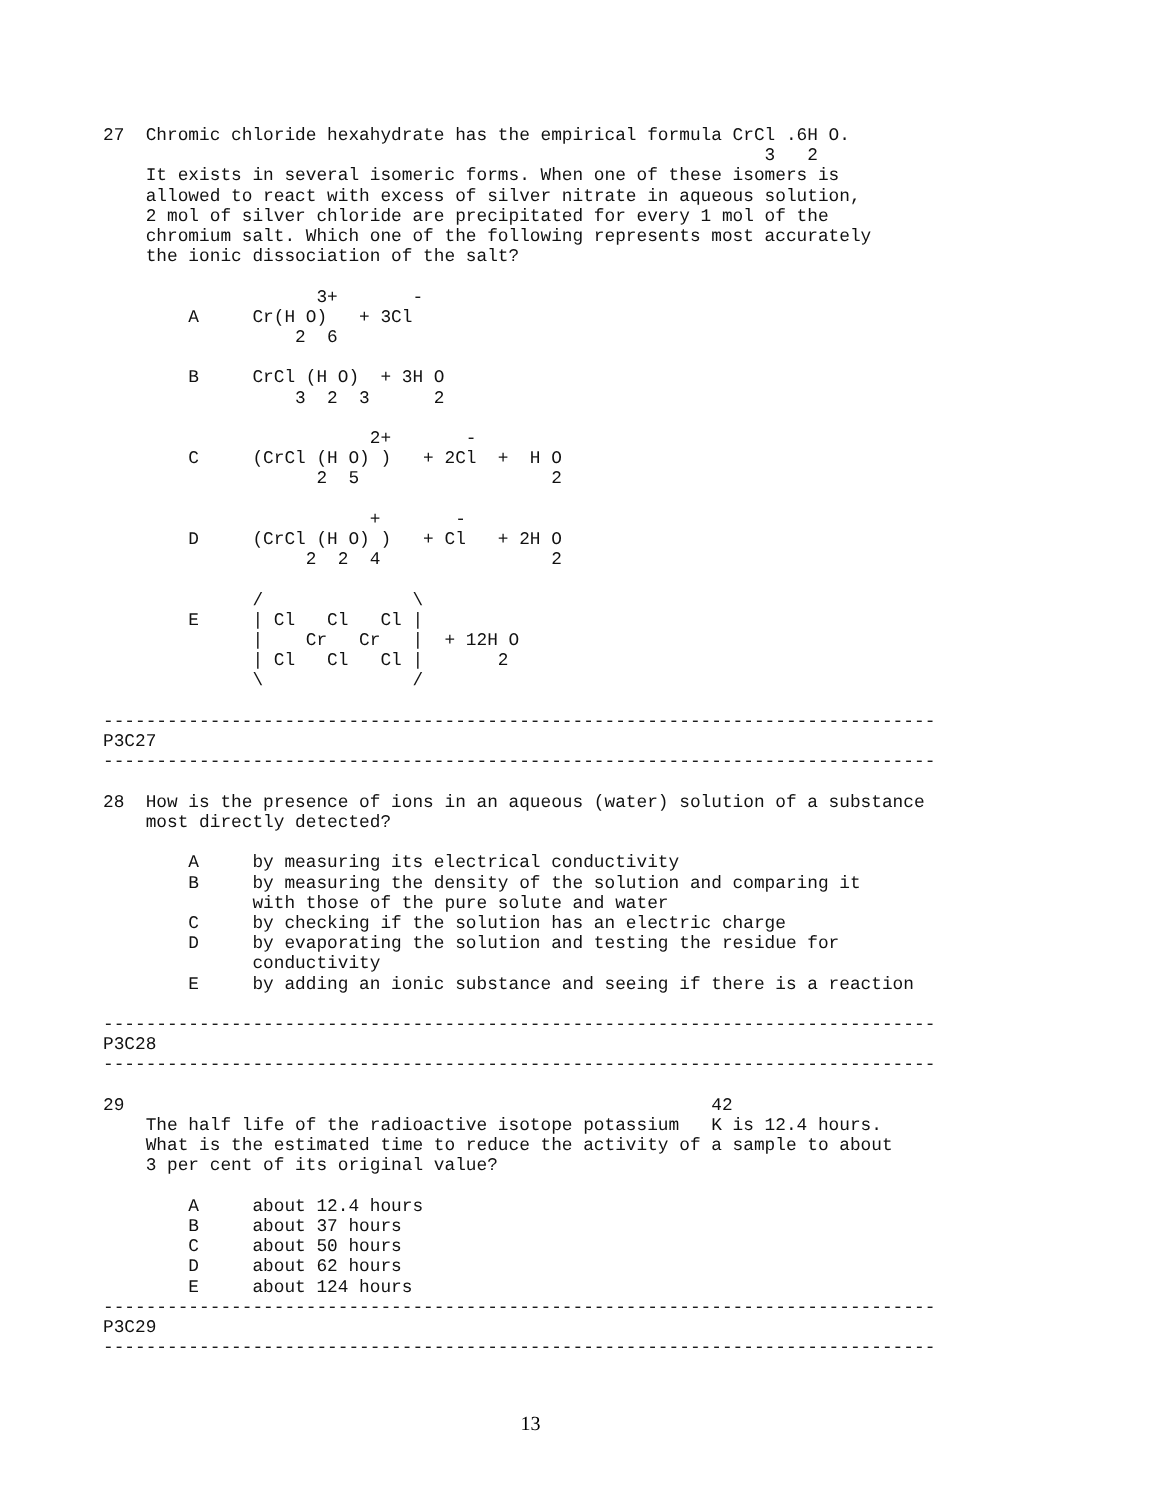27  Chromic chloride hexahydrate has the empirical formula CrCl .6H O.
                                                              3   2
    It exists in several isomeric forms. When one of these isomers is
    allowed to react with excess of silver nitrate in aqueous solution,
    2 mol of silver chloride are precipitated for every 1 mol of the
    chromium salt. Which one of the following represents most accurately
    the ionic dissociation of the salt?

                    3+       -
        A     Cr(H O)   + 3Cl
                  2  6

        B     CrCl (H O)  + 3H O
                  3  2  3      2

                         2+       -
        C     (CrCl (H O) )   + 2Cl  +  H O
                    2  5                  2

                         +       -
        D     (CrCl (H O) )   + Cl   + 2H O
                   2  2  4                2

              /              \
        E     | Cl   Cl   Cl |
              |    Cr   Cr   |  + 12H O
              | Cl   Cl   Cl |       2
              \              /

------------------------------------------------------------------------------
P3C27
------------------------------------------------------------------------------

28  How is the presence of ions in an aqueous (water) solution of a substance
    most directly detected?

        A     by measuring its electrical conductivity
        B     by measuring the density of the solution and comparing it
              with those of the pure solute and water
        C     by checking if the solution has an electric charge
        D     by evaporating the solution and testing the residue for
              conductivity
        E     by adding an ionic substance and seeing if there is a reaction

------------------------------------------------------------------------------
P3C28
------------------------------------------------------------------------------

29                                                       42
    The half life of the radioactive isotope potassium   K is 12.4 hours.
    What is the estimated time to reduce the activity of a sample to about
    3 per cent of its original value?

        A     about 12.4 hours
        B     about 37 hours
        C     about 50 hours
        D     about 62 hours
        E     about 124 hours
------------------------------------------------------------------------------
P3C29
------------------------------------------------------------------------------
13